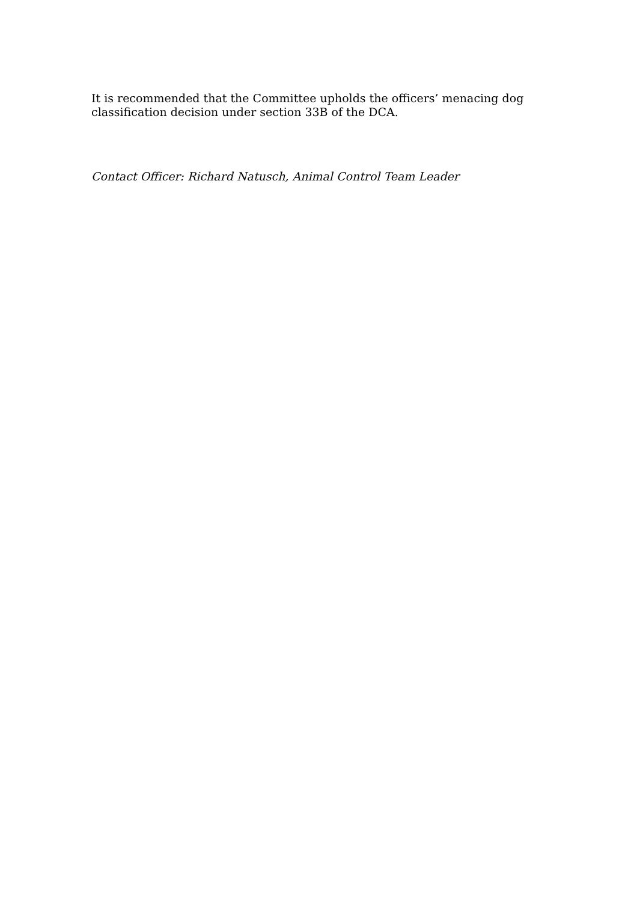It is recommended that the Committee upholds the officers’ menacing dog classification decision under section 33B of the DCA.
Contact Officer: Richard Natusch, Animal Control Team Leader